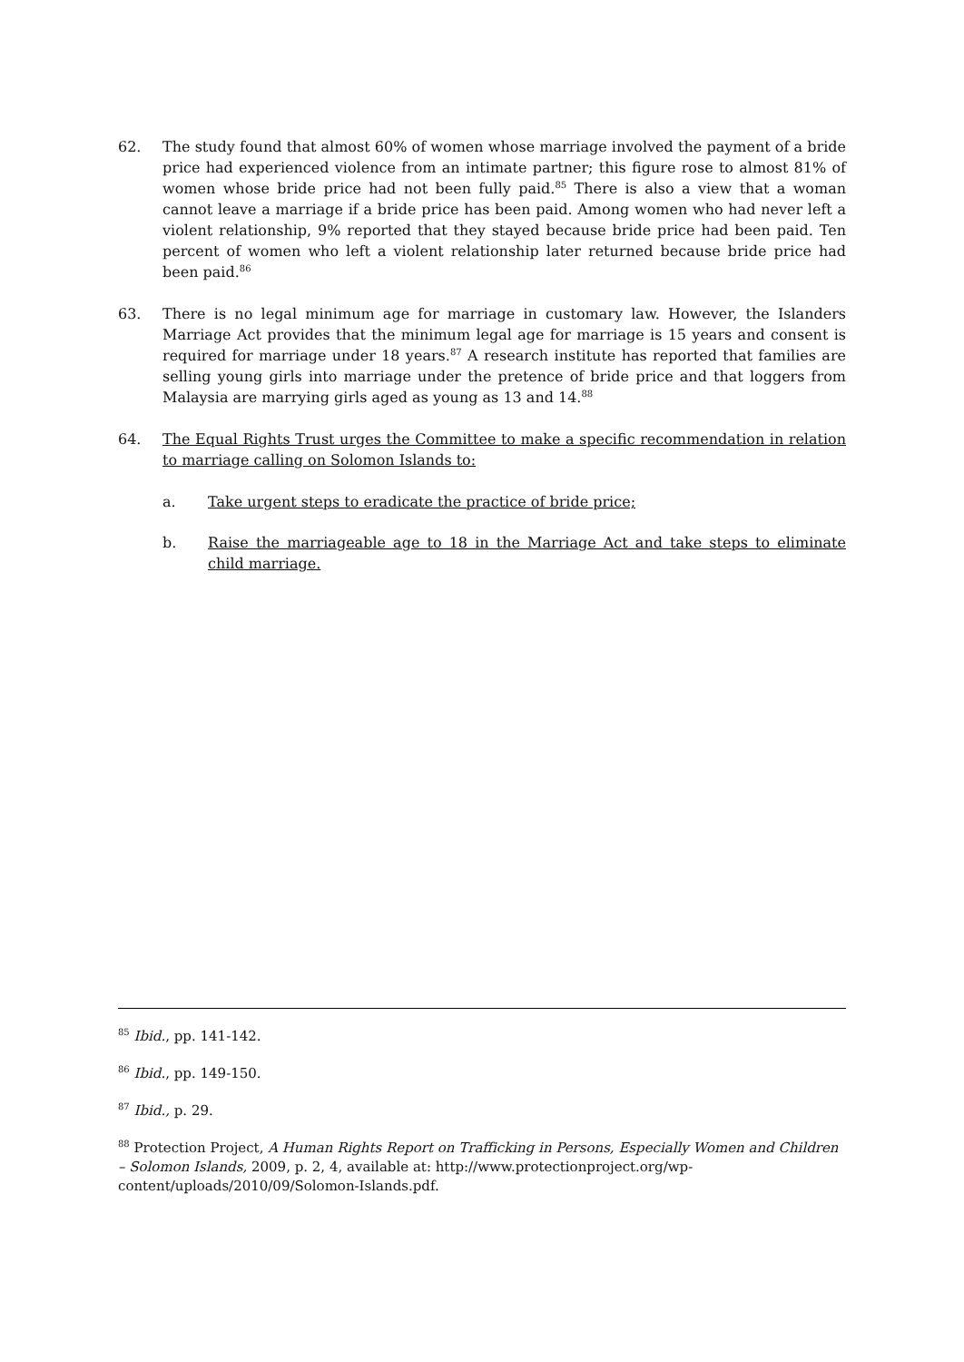62. The study found that almost 60% of women whose marriage involved the payment of a bride price had experienced violence from an intimate partner; this figure rose to almost 81% of women whose bride price had not been fully paid.<sup>85</sup> There is also a view that a woman cannot leave a marriage if a bride price has been paid. Among women who had never left a violent relationship, 9% reported that they stayed because bride price had been paid. Ten percent of women who left a violent relationship later returned because bride price had been paid.<sup>86</sup>
63. There is no legal minimum age for marriage in customary law. However, the Islanders Marriage Act provides that the minimum legal age for marriage is 15 years and consent is required for marriage under 18 years.<sup>87</sup> A research institute has reported that families are selling young girls into marriage under the pretence of bride price and that loggers from Malaysia are marrying girls aged as young as 13 and 14.<sup>88</sup>
64. The Equal Rights Trust urges the Committee to make a specific recommendation in relation to marriage calling on Solomon Islands to:
a. Take urgent steps to eradicate the practice of bride price;
b. Raise the marriageable age to 18 in the Marriage Act and take steps to eliminate child marriage.
<sup>85</sup> Ibid., pp. 141-142.
<sup>86</sup> Ibid., pp. 149-150.
<sup>87</sup> Ibid., p. 29.
<sup>88</sup> Protection Project, A Human Rights Report on Trafficking in Persons, Especially Women and Children – Solomon Islands, 2009, p. 2, 4, available at: http://www.protectionproject.org/wp-content/uploads/2010/09/Solomon-Islands.pdf.